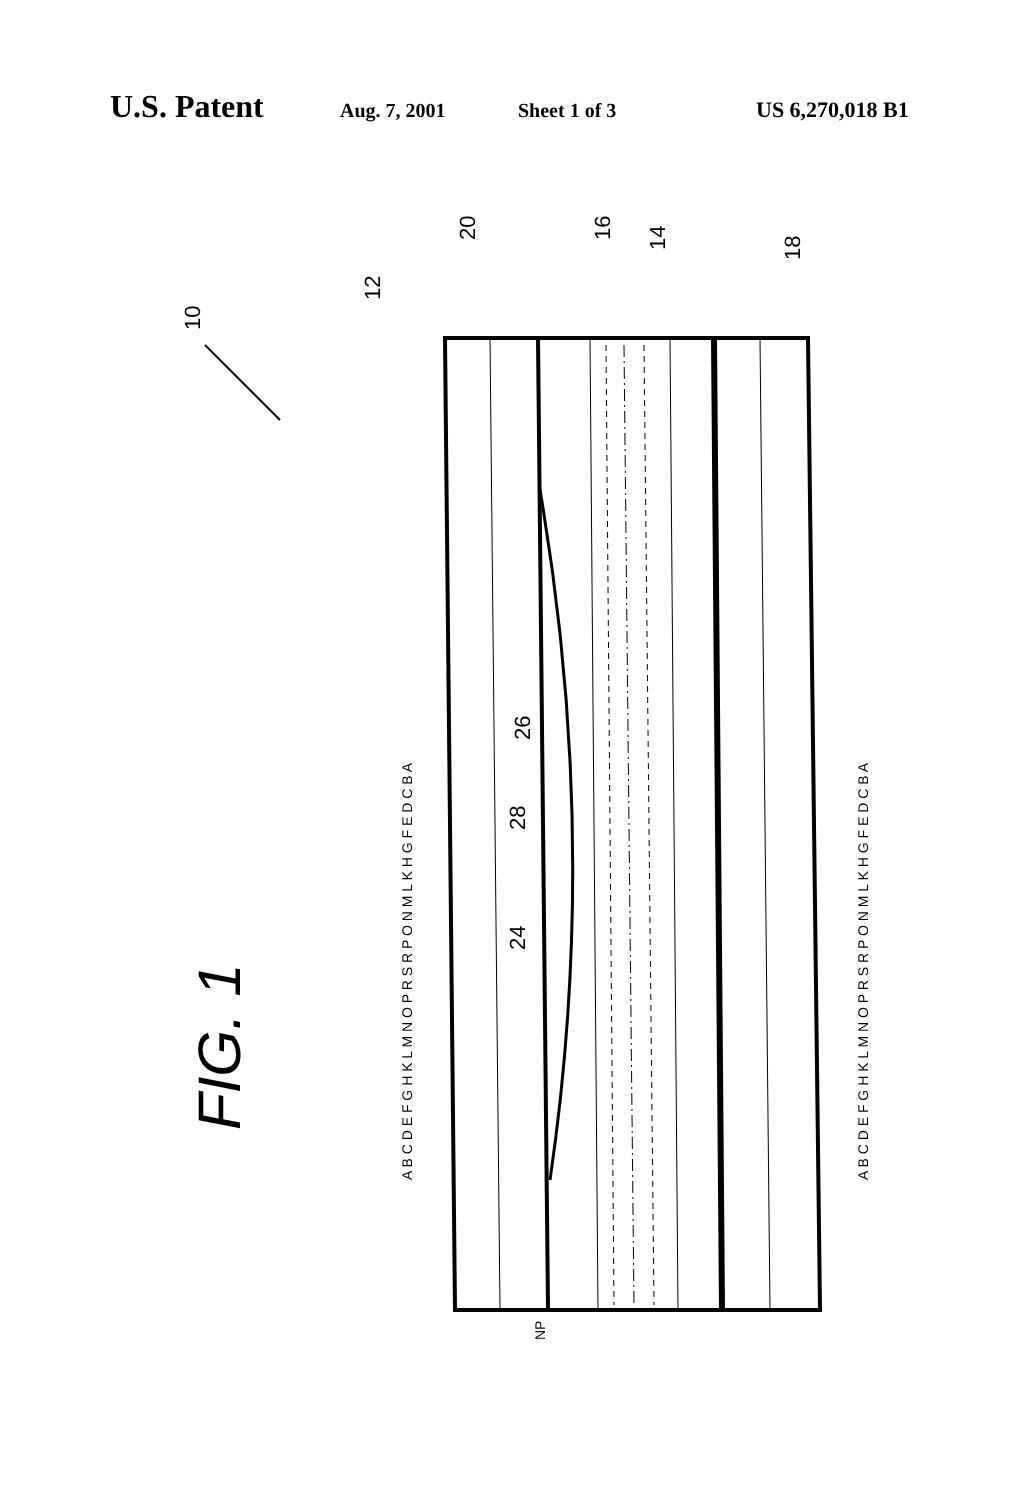U.S. Patent Aug. 7, 2001 Sheet 1 of 3 US 6,270,018 B1
10
12
20
16
14
18
26
28
24
NP
FIG. 1
A B C D E F G H K L M N O P R S R P O N M L K H G F E D C B A
A B C D E F G H K L M N O P R S R P O N M L K H G F E D C B A